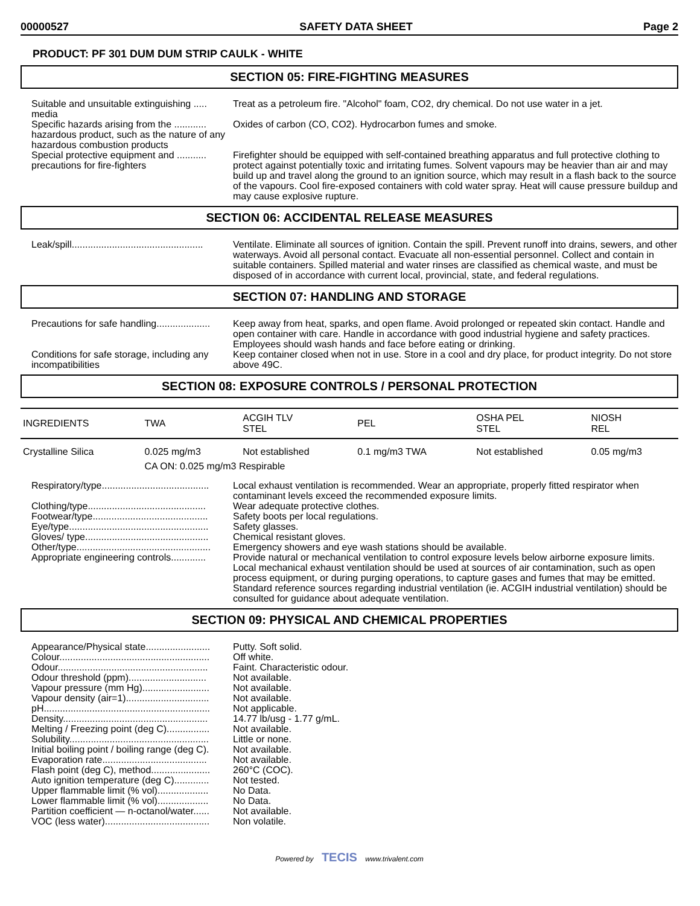00000527 SAFETY DATA SHEET Page 2
PRODUCT: PF 301 DUM DUM STRIP CAULK - WHITE
SECTION 05: FIRE-FIGHTING MEASURES
Suitable and unsuitable extinguishing ..... media
Treat as a petroleum fire. "Alcohol" foam, CO2, dry chemical. Do not use water in a jet.
Specific hazards arising from the ............ hazardous product, such as the nature of any hazardous combustion products
Oxides of carbon (CO, CO2). Hydrocarbon fumes and smoke.
Special protective equipment and ........... precautions for fire-fighters
Firefighter should be equipped with self-contained breathing apparatus and full protective clothing to protect against potentially toxic and irritating fumes. Solvent vapours may be heavier than air and may build up and travel along the ground to an ignition source, which may result in a flash back to the source of the vapours. Cool fire-exposed containers with cold water spray. Heat will cause pressure buildup and may cause explosive rupture.
SECTION 06: ACCIDENTAL RELEASE MEASURES
Leak/spill.................................................
Ventilate. Eliminate all sources of ignition. Contain the spill. Prevent runoff into drains, sewers, and other waterways. Avoid all personal contact. Evacuate all non-essential personnel. Collect and contain in suitable containers. Spilled material and water rinses are classified as chemical waste, and must be disposed of in accordance with current local, provincial, state, and federal regulations.
SECTION 07: HANDLING AND STORAGE
Precautions for safe handling....................
Keep away from heat, sparks, and open flame. Avoid prolonged or repeated skin contact. Handle and open container with care. Handle in accordance with good industrial hygiene and safety practices. Employees should wash hands and face before eating or drinking.
Conditions for safe storage, including any incompatibilities
Keep container closed when not in use. Store in a cool and dry place, for product integrity. Do not store above 49C.
SECTION 08: EXPOSURE CONTROLS / PERSONAL PROTECTION
| INGREDIENTS | TWA | ACGIH TLV STEL | PEL | OSHA PEL STEL | NIOSH REL |
| --- | --- | --- | --- | --- | --- |
| Crystalline Silica | 0.025 mg/m3 | Not established | 0.1 mg/m3 TWA | Not established | 0.05 mg/m3 |
| | CA ON: 0.025 mg/m3 Respirable | | | | |
Respiratory/type........................................
Local exhaust ventilation is recommended. Wear an appropriate, properly fitted respirator when contaminant levels exceed the recommended exposure limits.
Clothing/type............................................
Wear adequate protective clothes.
Footwear/type...........................................
Safety boots per local regulations.
Eye/type....................................................
Safety glasses.
Gloves/ type..............................................
Chemical resistant gloves.
Other/type..................................................
Emergency showers and eye wash stations should be available.
Appropriate engineering controls.............
Provide natural or mechanical ventilation to control exposure levels below airborne exposure limits. Local mechanical exhaust ventilation should be used at sources of air contamination, such as open process equipment, or during purging operations, to capture gases and fumes that may be emitted. Standard reference sources regarding industrial ventilation (ie. ACGIH industrial ventilation) should be consulted for guidance about adequate ventilation.
SECTION 09: PHYSICAL AND CHEMICAL PROPERTIES
Appearance/Physical state........................
Putty. Soft solid.
Colour........................................................
Off white.
Odour........................................................
Faint. Characteristic odour.
Odour threshold (ppm).............................
Not available.
Vapour pressure (mm Hg).........................
Not available.
Vapour density (air=1)...............................
Not available.
pH..............................................................
Not applicable.
Density......................................................
14.77 lb/usg - 1.77 g/mL.
Melting / Freezing point (deg C)................
Not available.
Solubility....................................................
Little or none.
Initial boiling point / boiling range (deg C).
Not available.
Evaporation rate.......................................
Not available.
Flash point (deg C), method......................
260°C (COC).
Auto ignition temperature (deg C).............
Not tested.
Upper flammable limit (% vol)...................
No Data.
Lower flammable limit (% vol)...................
No Data.
Partition coefficient — n-octanol/water......
Not available.
VOC (less water).......................................
Non volatile.
Powered by TECIS www.trivalent.com